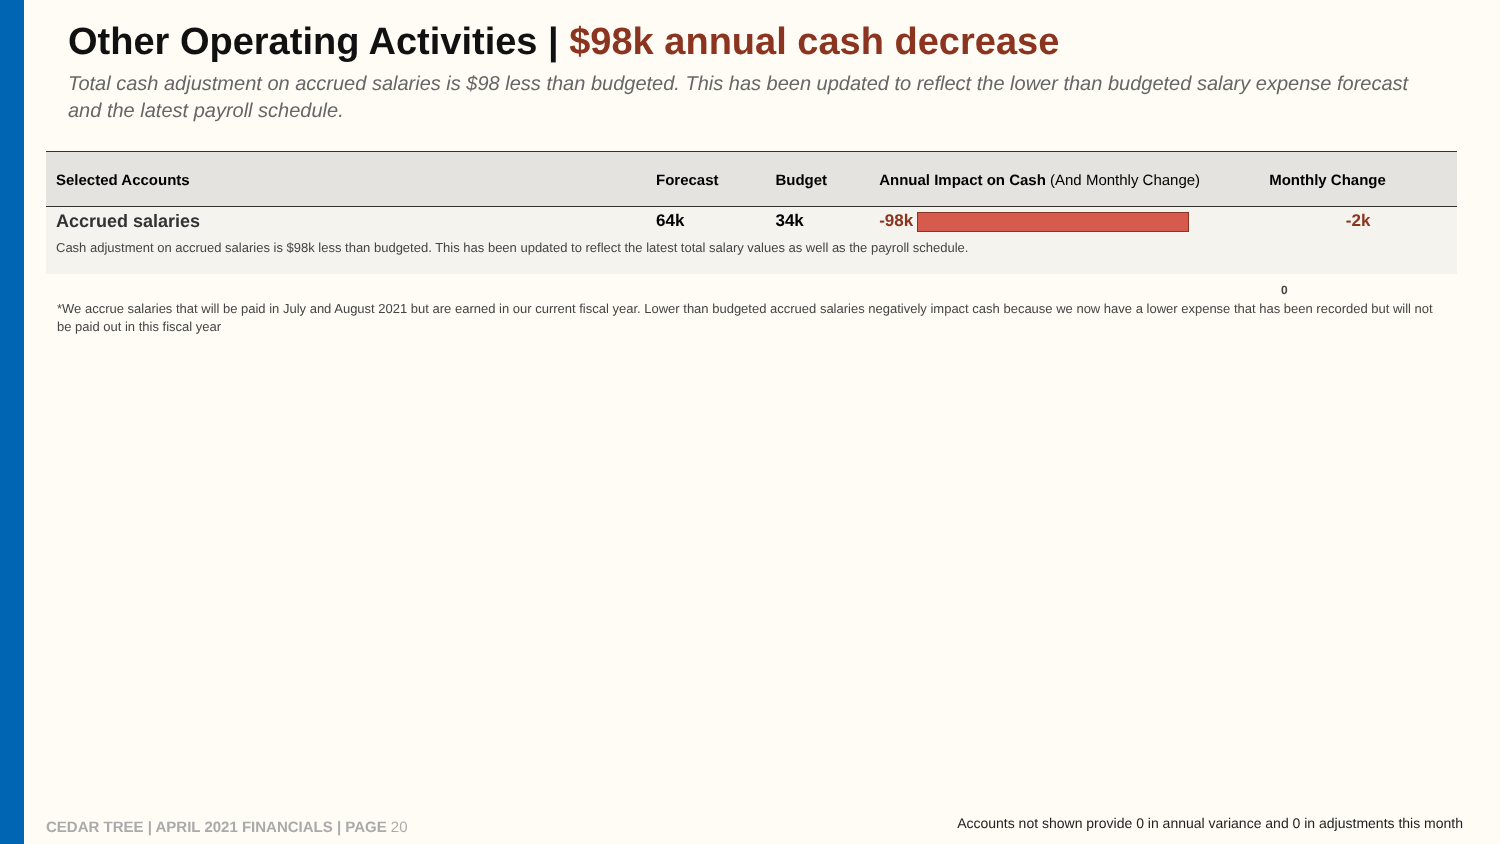Other Operating Activities | $98k annual cash decrease
Total cash adjustment on accrued salaries is $98 less than budgeted. This has been updated to reflect the lower than budgeted salary expense forecast and the latest payroll schedule.
| Selected Accounts | Forecast | Budget | Annual Impact on Cash (And Monthly Change) | Monthly Change |
| --- | --- | --- | --- | --- |
| Accrued salaries | 64k | 34k | -98k | -2k |
| Cash adjustment on accrued salaries is $98k less than budgeted. This has been updated to reflect the latest total salary values as well as the payroll schedule. | | | | |
0
*We accrue salaries that will be paid in July and August 2021 but are earned in our current fiscal year. Lower than budgeted accrued salaries negatively impact cash because we now have a lower expense that has been recorded but will not be paid out in this fiscal year
CEDAR TREE | APRIL 2021 FINANCIALS | PAGE 20
Accounts not shown provide 0 in annual variance and 0 in adjustments this month